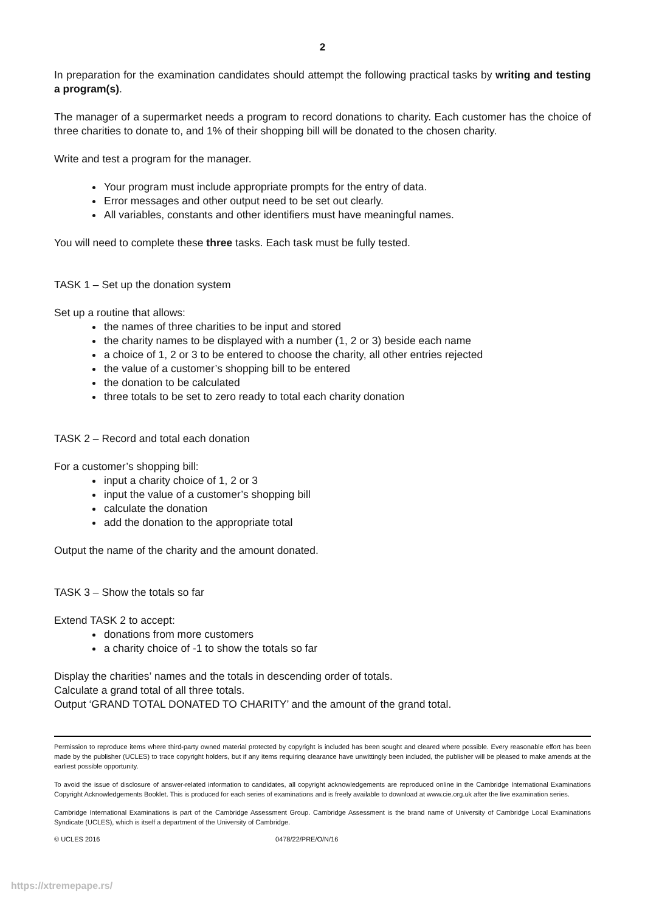2
In preparation for the examination candidates should attempt the following practical tasks by writing and testing a program(s).
The manager of a supermarket needs a program to record donations to charity. Each customer has the choice of three charities to donate to, and 1% of their shopping bill will be donated to the chosen charity.
Write and test a program for the manager.
Your program must include appropriate prompts for the entry of data.
Error messages and other output need to be set out clearly.
All variables, constants and other identifiers must have meaningful names.
You will need to complete these three tasks. Each task must be fully tested.
TASK 1 – Set up the donation system
Set up a routine that allows:
the names of three charities to be input and stored
the charity names to be displayed with a number (1, 2 or 3) beside each name
a choice of 1, 2 or 3 to be entered to choose the charity, all other entries rejected
the value of a customer’s shopping bill to be entered
the donation to be calculated
three totals to be set to zero ready to total each charity donation
TASK 2 – Record and total each donation
For a customer’s shopping bill:
input a charity choice of 1, 2 or 3
input the value of a customer’s shopping bill
calculate the donation
add the donation to the appropriate total
Output the name of the charity and the amount donated.
TASK 3 – Show the totals so far
Extend TASK 2 to accept:
donations from more customers
a charity choice of -1 to show the totals so far
Display the charities’ names and the totals in descending order of totals.
Calculate a grand total of all three totals.
Output ‘GRAND TOTAL DONATED TO CHARITY’ and the amount of the grand total.
Permission to reproduce items where third-party owned material protected by copyright is included has been sought and cleared where possible. Every reasonable effort has been made by the publisher (UCLES) to trace copyright holders, but if any items requiring clearance have unwittingly been included, the publisher will be pleased to make amends at the earliest possible opportunity.
To avoid the issue of disclosure of answer-related information to candidates, all copyright acknowledgements are reproduced online in the Cambridge International Examinations Copyright Acknowledgements Booklet. This is produced for each series of examinations and is freely available to download at www.cie.org.uk after the live examination series.
Cambridge International Examinations is part of the Cambridge Assessment Group. Cambridge Assessment is the brand name of University of Cambridge Local Examinations Syndicate (UCLES), which is itself a department of the University of Cambridge.
© UCLES 2016 0478/22/PRE/O/N/16
https://xtremepape.rs/